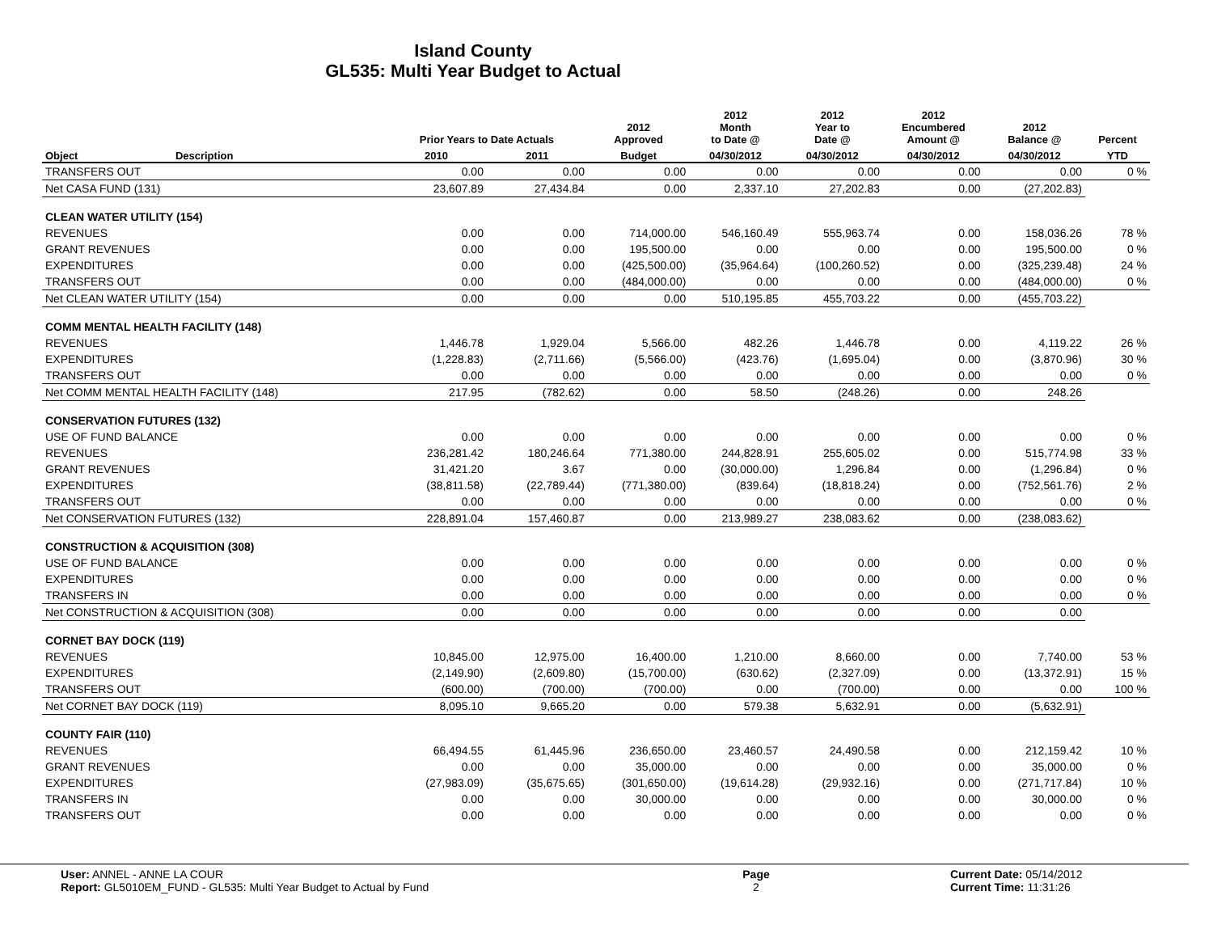Island County
GL535: Multi Year Budget to Actual
| | | Prior Years to Date Actuals | | 2012 Approved | 2012 Month to Date @ | 2012 Year to Date @ | 2012 Encumbered Amount @ | 2012 Balance @ | Percent |
| --- | --- | --- | --- | --- | --- | --- | --- | --- | --- |
| Object | Description | 2010 | 2011 | Budget | 04/30/2012 | 04/30/2012 | 04/30/2012 | 04/30/2012 | YTD |
| TRANSFERS OUT | | 0.00 | 0.00 | 0.00 | 0.00 | 0.00 | 0.00 | 0.00 | 0 % |
| Net CASA FUND (131) | | 23,607.89 | 27,434.84 | 0.00 | 2,337.10 | 27,202.83 | 0.00 | (27,202.83) | |
| CLEAN WATER UTILITY (154) | | | | | | | | | |
| REVENUES | | 0.00 | 0.00 | 714,000.00 | 546,160.49 | 555,963.74 | 0.00 | 158,036.26 | 78 % |
| GRANT REVENUES | | 0.00 | 0.00 | 195,500.00 | 0.00 | 0.00 | 0.00 | 195,500.00 | 0 % |
| EXPENDITURES | | 0.00 | 0.00 | (425,500.00) | (35,964.64) | (100,260.52) | 0.00 | (325,239.48) | 24 % |
| TRANSFERS OUT | | 0.00 | 0.00 | (484,000.00) | 0.00 | 0.00 | 0.00 | (484,000.00) | 0 % |
| Net CLEAN WATER UTILITY (154) | | 0.00 | 0.00 | 0.00 | 510,195.85 | 455,703.22 | 0.00 | (455,703.22) | |
| COMM MENTAL HEALTH FACILITY (148) | | | | | | | | | |
| REVENUES | | 1,446.78 | 1,929.04 | 5,566.00 | 482.26 | 1,446.78 | 0.00 | 4,119.22 | 26 % |
| EXPENDITURES | | (1,228.83) | (2,711.66) | (5,566.00) | (423.76) | (1,695.04) | 0.00 | (3,870.96) | 30 % |
| TRANSFERS OUT | | 0.00 | 0.00 | 0.00 | 0.00 | 0.00 | 0.00 | 0.00 | 0 % |
| Net COMM MENTAL HEALTH FACILITY (148) | | 217.95 | (782.62) | 0.00 | 58.50 | (248.26) | 0.00 | 248.26 | |
| CONSERVATION FUTURES (132) | | | | | | | | | |
| USE OF FUND BALANCE | | 0.00 | 0.00 | 0.00 | 0.00 | 0.00 | 0.00 | 0.00 | 0 % |
| REVENUES | | 236,281.42 | 180,246.64 | 771,380.00 | 244,828.91 | 255,605.02 | 0.00 | 515,774.98 | 33 % |
| GRANT REVENUES | | 31,421.20 | 3.67 | 0.00 | (30,000.00) | 1,296.84 | 0.00 | (1,296.84) | 0 % |
| EXPENDITURES | | (38,811.58) | (22,789.44) | (771,380.00) | (839.64) | (18,818.24) | 0.00 | (752,561.76) | 2 % |
| TRANSFERS OUT | | 0.00 | 0.00 | 0.00 | 0.00 | 0.00 | 0.00 | 0.00 | 0 % |
| Net CONSERVATION FUTURES (132) | | 228,891.04 | 157,460.87 | 0.00 | 213,989.27 | 238,083.62 | 0.00 | (238,083.62) | |
| CONSTRUCTION & ACQUISITION (308) | | | | | | | | | |
| USE OF FUND BALANCE | | 0.00 | 0.00 | 0.00 | 0.00 | 0.00 | 0.00 | 0.00 | 0 % |
| EXPENDITURES | | 0.00 | 0.00 | 0.00 | 0.00 | 0.00 | 0.00 | 0.00 | 0 % |
| TRANSFERS IN | | 0.00 | 0.00 | 0.00 | 0.00 | 0.00 | 0.00 | 0.00 | 0 % |
| Net CONSTRUCTION & ACQUISITION (308) | | 0.00 | 0.00 | 0.00 | 0.00 | 0.00 | 0.00 | 0.00 | |
| CORNET BAY DOCK (119) | | | | | | | | | |
| REVENUES | | 10,845.00 | 12,975.00 | 16,400.00 | 1,210.00 | 8,660.00 | 0.00 | 7,740.00 | 53 % |
| EXPENDITURES | | (2,149.90) | (2,609.80) | (15,700.00) | (630.62) | (2,327.09) | 0.00 | (13,372.91) | 15 % |
| TRANSFERS OUT | | (600.00) | (700.00) | (700.00) | 0.00 | (700.00) | 0.00 | 0.00 | 100 % |
| Net CORNET BAY DOCK (119) | | 8,095.10 | 9,665.20 | 0.00 | 579.38 | 5,632.91 | 0.00 | (5,632.91) | |
| COUNTY FAIR (110) | | | | | | | | | |
| REVENUES | | 66,494.55 | 61,445.96 | 236,650.00 | 23,460.57 | 24,490.58 | 0.00 | 212,159.42 | 10 % |
| GRANT REVENUES | | 0.00 | 0.00 | 35,000.00 | 0.00 | 0.00 | 0.00 | 35,000.00 | 0 % |
| EXPENDITURES | | (27,983.09) | (35,675.65) | (301,650.00) | (19,614.28) | (29,932.16) | 0.00 | (271,717.84) | 10 % |
| TRANSFERS IN | | 0.00 | 0.00 | 30,000.00 | 0.00 | 0.00 | 0.00 | 30,000.00 | 0 % |
| TRANSFERS OUT | | 0.00 | 0.00 | 0.00 | 0.00 | 0.00 | 0.00 | 0.00 | 0 % |
User: ANNEL - ANNE LA COUR
Report: GL5010EM_FUND - GL535: Multi Year Budget to Actual by Fund
Page
2
Current Date: 05/14/2012
Current Time: 11:31:26